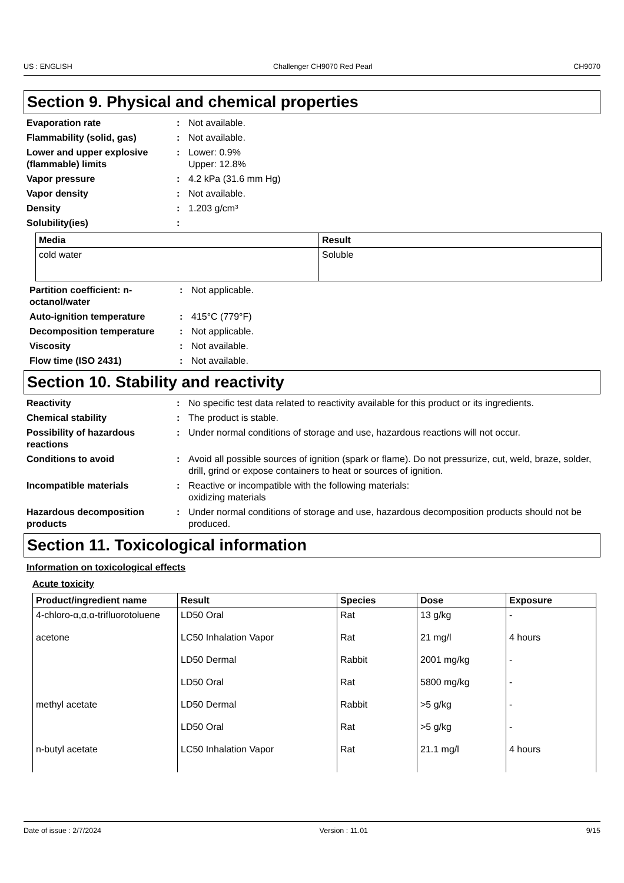US : ENGLISH Challenger CH9070 Red Pearl CH9070
Section 9. Physical and chemical properties
Evaporation rate : Not available.
Flammability (solid, gas) : Not available.
Lower and upper explosive (flammable) limits
: Lower: 0.9%
Upper: 12.8%
Vapor pressure : 4.2 kPa (31.6 mm Hg)
Vapor density : Not available.
Density : 1.203 g/cm³
Solubility(ies) :
| Media | Result |
| --- | --- |
| cold water | Soluble |
Partition coefficient: n-octanol/water
: Not applicable.
Auto-ignition temperature : 415°C (779°F)
Decomposition temperature : Not applicable.
Viscosity : Not available.
Flow time (ISO 2431) : Not available.
Section 10. Stability and reactivity
Reactivity : No specific test data related to reactivity available for this product or its ingredients.
Chemical stability : The product is stable.
Possibility of hazardous reactions
: Under normal conditions of storage and use, hazardous reactions will not occur.
Conditions to avoid : Avoid all possible sources of ignition (spark or flame). Do not pressurize, cut, weld, braze, solder, drill, grind or expose containers to heat or sources of ignition.
Incompatible materials : Reactive or incompatible with the following materials:
oxidizing materials
Hazardous decomposition products
: Under normal conditions of storage and use, hazardous decomposition products should not be produced.
Section 11. Toxicological information
Information on toxicological effects
Acute toxicity
| Product/ingredient name | Result | Species | Dose | Exposure |
| --- | --- | --- | --- | --- |
| 4-chloro-α,α,α-trifluorotoluene | LD50 Oral | Rat | 13 g/kg | - |
| acetone | LC50 Inhalation Vapor | Rat | 21 mg/l | 4 hours |
| | LD50 Dermal | Rabbit | 2001 mg/kg | - |
| | LD50 Oral | Rat | 5800 mg/kg | - |
| methyl acetate | LD50 Dermal | Rabbit | >5 g/kg | - |
| | LD50 Oral | Rat | >5 g/kg | - |
| n-butyl acetate | LC50 Inhalation Vapor | Rat | 21.1 mg/l | 4 hours |
Date of issue : 2/7/2024 Version : 11.01 9/15